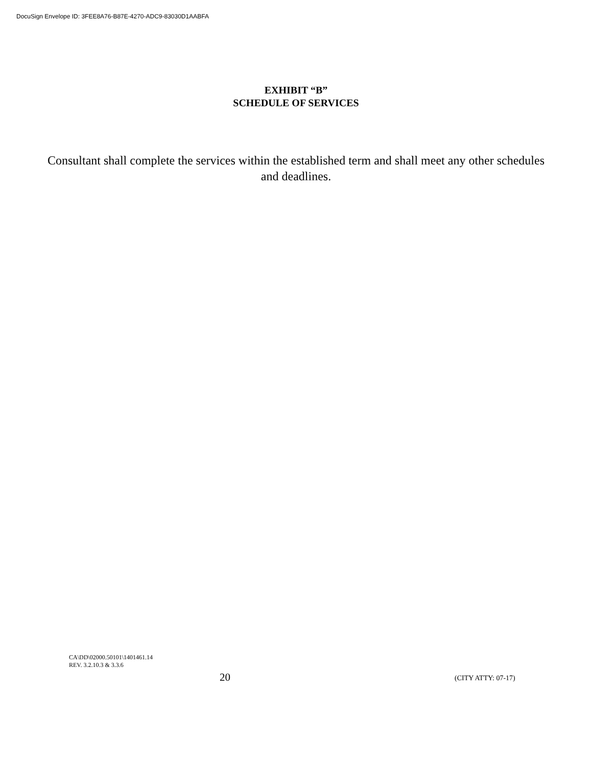DocuSign Envelope ID: 3FEE8A76-B87E-4270-ADC9-83030D1AABFA
EXHIBIT “B”
SCHEDULE OF SERVICES
Consultant shall complete the services within the established term and shall meet any other schedules and deadlines.
CA\DD\02000.50101\1401461.14
REV. 3.2.10.3 & 3.3.6
20
(CITY ATTY: 07-17)